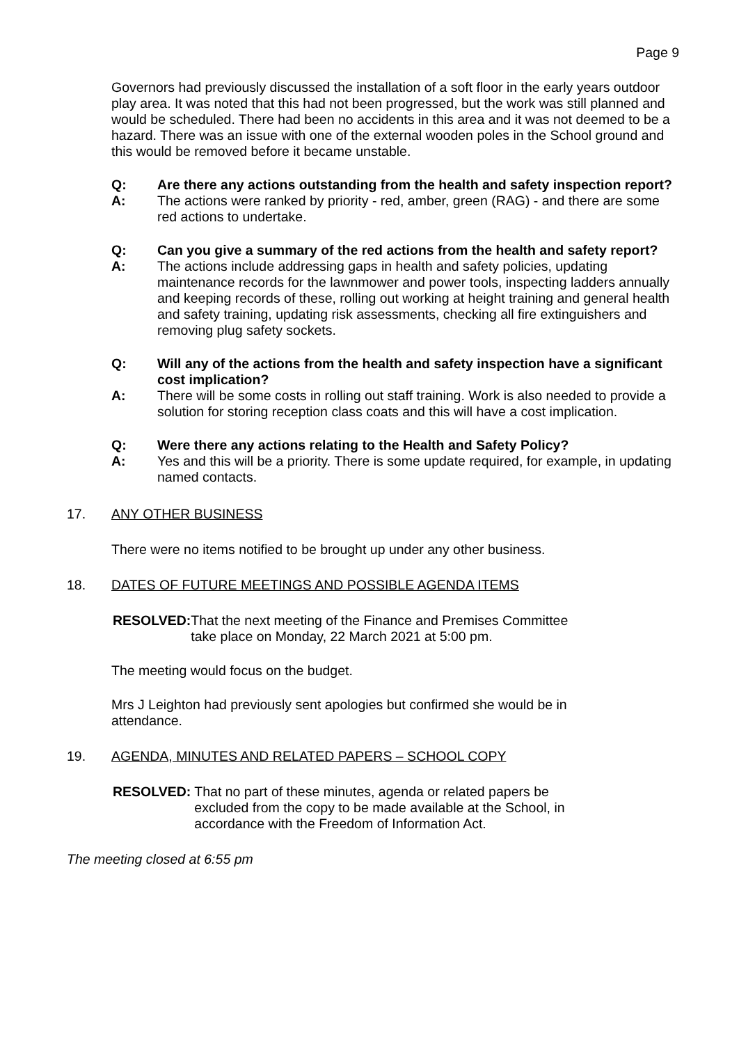Page 9
Governors had previously discussed the installation of a soft floor in the early years outdoor play area. It was noted that this had not been progressed, but the work was still planned and would be scheduled. There had been no accidents in this area and it was not deemed to be a hazard. There was an issue with one of the external wooden poles in the School ground and this would be removed before it became unstable.
Q: Are there any actions outstanding from the health and safety inspection report?
A: The actions were ranked by priority - red, amber, green (RAG) - and there are some red actions to undertake.
Q: Can you give a summary of the red actions from the health and safety report?
A: The actions include addressing gaps in health and safety policies, updating maintenance records for the lawnmower and power tools, inspecting ladders annually and keeping records of these, rolling out working at height training and general health and safety training, updating risk assessments, checking all fire extinguishers and removing plug safety sockets.
Q: Will any of the actions from the health and safety inspection have a significant cost implication?
A: There will be some costs in rolling out staff training. Work is also needed to provide a solution for storing reception class coats and this will have a cost implication.
Q: Were there any actions relating to the Health and Safety Policy?
A: Yes and this will be a priority. There is some update required, for example, in updating named contacts.
17. ANY OTHER BUSINESS
There were no items notified to be brought up under any other business.
18. DATES OF FUTURE MEETINGS AND POSSIBLE AGENDA ITEMS
RESOLVED: That the next meeting of the Finance and Premises Committee
take place on Monday, 22 March 2021 at 5:00 pm.
The meeting would focus on the budget.
Mrs J Leighton had previously sent apologies but confirmed she would be in attendance.
19. AGENDA, MINUTES AND RELATED PAPERS – SCHOOL COPY
RESOLVED: That no part of these minutes, agenda or related papers be
excluded from the copy to be made available at the School, in
accordance with the Freedom of Information Act.
The meeting closed at 6:55 pm